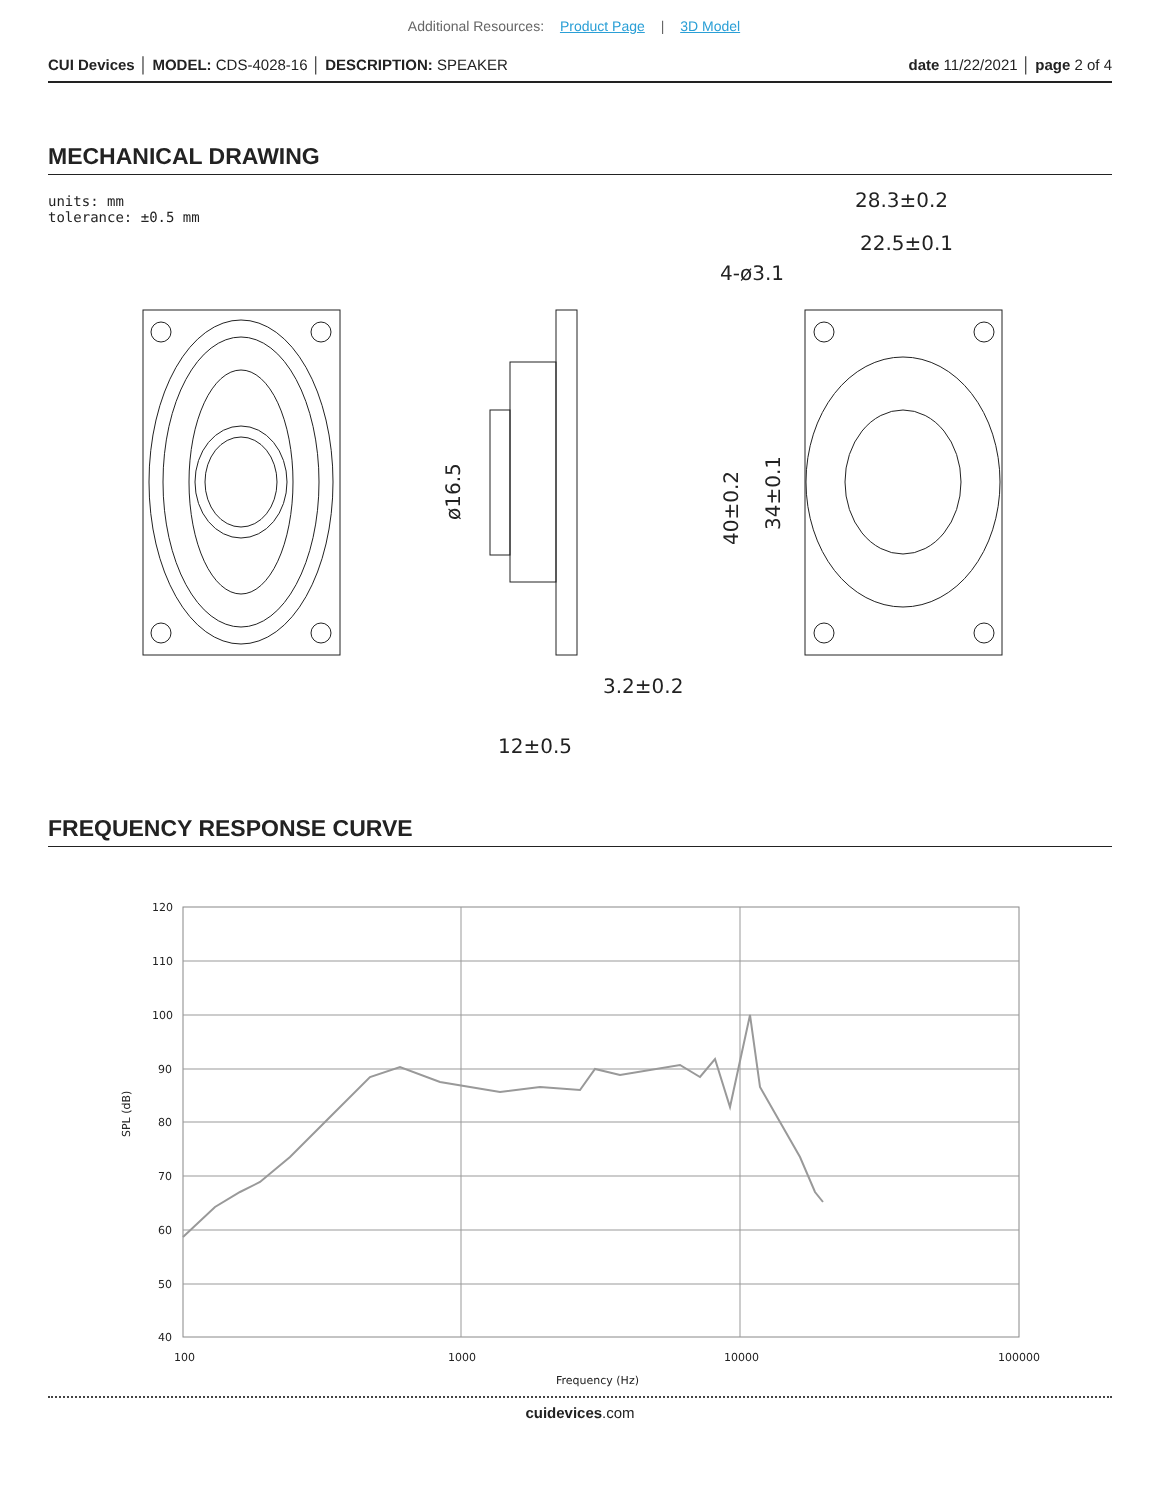Additional Resources: Product Page | 3D Model
CUI Devices │ MODEL: CDS-4028-16 │ DESCRIPTION: SPEAKER
date 11/22/2021 │ page 2 of 4
MECHANICAL DRAWING
units: mm
tolerance: ±0.5 mm
28.3±0.2
22.5±0.1
4-ø3.1
3.2±0.2
12±0.5
ø16.5
40±0.2
34±0.1
FREQUENCY RESPONSE CURVE
120
110
100
90
80
70
60
50
40
100
1000
10000
100000
Frequency (Hz)
SPL (dB)
cuidevices.com